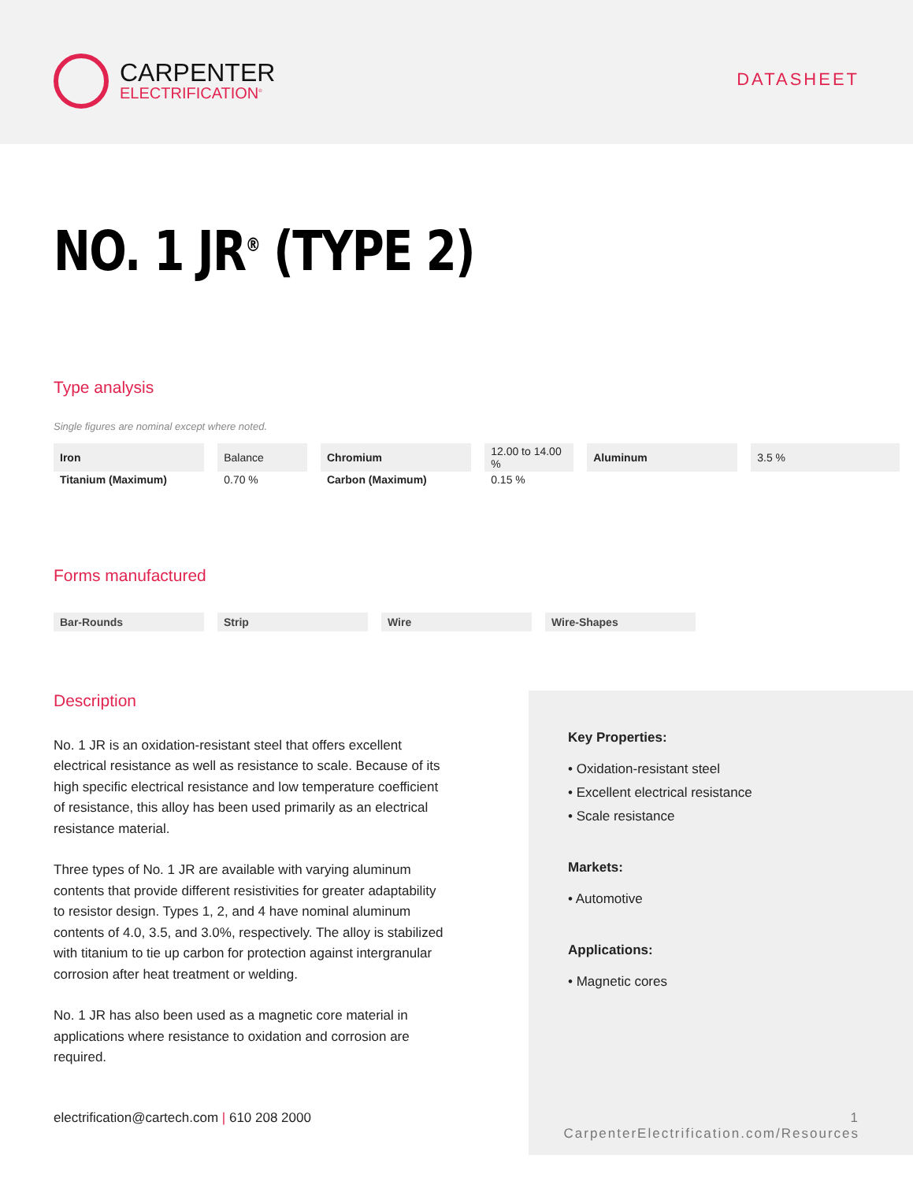CARPENTER
ELECTRIFICATION<sup>®</sup>
DATASHEET
NO. 1 JR<sup>®</sup> (TYPE 2)
Type analysis
Single figures are nominal except where noted.
| Iron | Balance | Chromium | 12.00 to 14.00 % | Aluminum | 3.5 % |
| Titanium (Maximum) | 0.70 % | Carbon (Maximum) | 0.15 % | | |
Forms manufactured
Bar-Rounds Strip Wire Wire-Shapes
Description
No. 1 JR is an oxidation-resistant steel that offers excellent electrical resistance as well as resistance to scale. Because of its high specific electrical resistance and low temperature coefficient of resistance, this alloy has been used primarily as an electrical resistance material.
Three types of No. 1 JR are available with varying aluminum contents that provide different resistivities for greater adaptability to resistor design. Types 1, 2, and 4 have nominal aluminum contents of 4.0, 3.5, and 3.0%, respectively. The alloy is stabilized with titanium to tie up carbon for protection against intergranular corrosion after heat treatment or welding.
No. 1 JR has also been used as a magnetic core material in applications where resistance to oxidation and corrosion are required.
Key Properties:
• Oxidation-resistant steel
• Excellent electrical resistance
• Scale resistance
Markets:
• Automotive
Applications:
• Magnetic cores
electrification@cartech.com | 610 208 2000 1
CarpenterElectrification.com/Resources